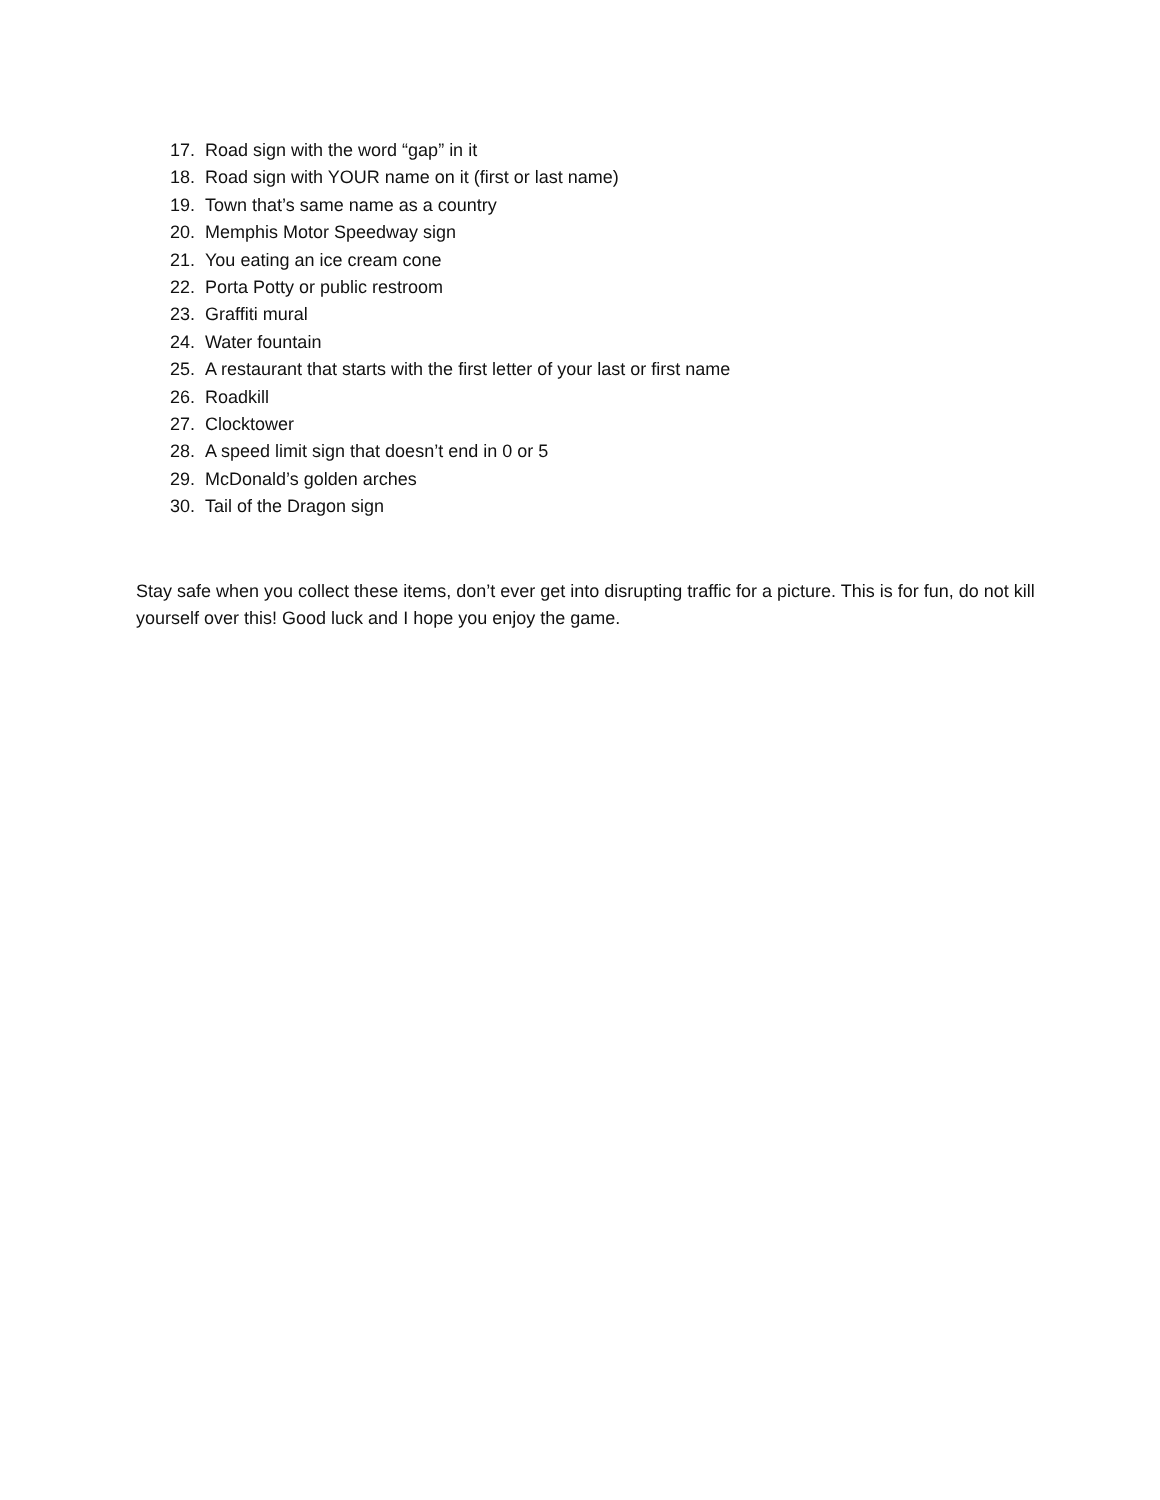17. Road sign with the word “gap” in it
18. Road sign with YOUR name on it (first or last name)
19. Town that’s same name as a country
20. Memphis Motor Speedway sign
21. You eating an ice cream cone
22. Porta Potty or public restroom
23. Graffiti mural
24. Water fountain
25. A restaurant that starts with the first letter of your last or first name
26. Roadkill
27. Clocktower
28. A speed limit sign that doesn’t end in 0 or 5
29. McDonald’s golden arches
30. Tail of the Dragon sign
Stay safe when you collect these items, don’t ever get into disrupting traffic for a picture. This is for fun, do not kill yourself over this! Good luck and I hope you enjoy the game.